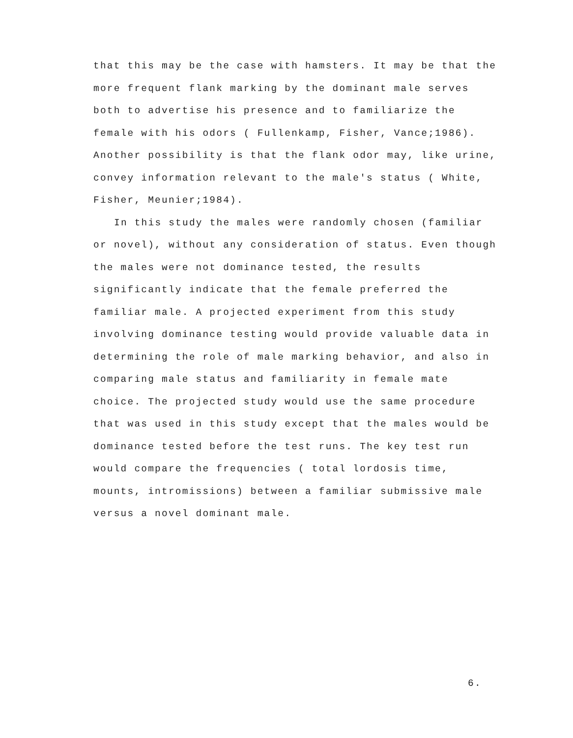that this may be the case with hamsters. It may be that the more frequent flank marking by the dominant male serves both to advertise his presence and to familiarize the female with his odors ( Fullenkamp, Fisher, Vance;1986). Another possibility is that the flank odor may, like urine, convey information relevant to the male's status ( White, Fisher, Meunier;1984).
In this study the males were randomly chosen (familiar or novel), without any consideration of status. Even though the males were not dominance tested, the results significantly indicate that the female preferred the familiar male. A projected experiment from this study involving dominance testing would provide valuable data in determining the role of male marking behavior, and also in comparing male status and familiarity in female mate choice. The projected study would use the same procedure that was used in this study except that the males would be dominance tested before the test runs. The key test run would compare the frequencies ( total lordosis time, mounts, intromissions) between a familiar submissive male versus a novel dominant male.
6.